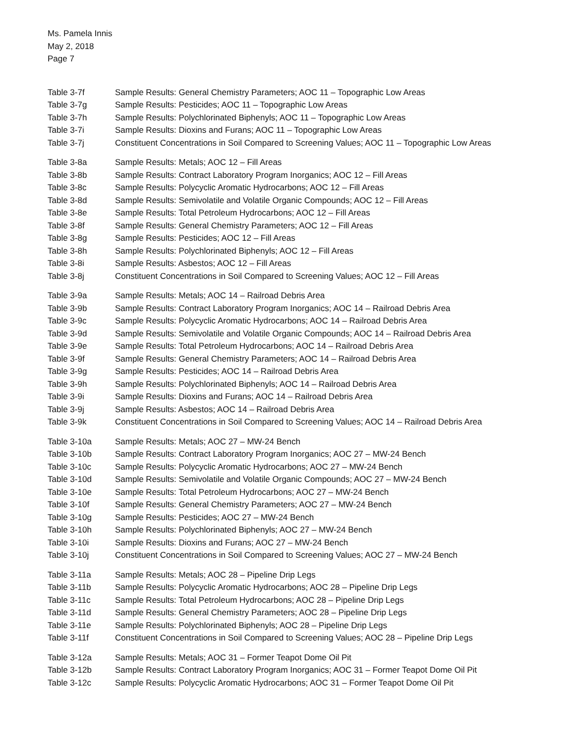Ms. Pamela Innis
May 2, 2018
Page 7
Table 3-7f Sample Results: General Chemistry Parameters; AOC 11 – Topographic Low Areas
Table 3-7g Sample Results: Pesticides; AOC 11 – Topographic Low Areas
Table 3-7h Sample Results: Polychlorinated Biphenyls; AOC 11 – Topographic Low Areas
Table 3-7i Sample Results: Dioxins and Furans; AOC 11 – Topographic Low Areas
Table 3-7j Constituent Concentrations in Soil Compared to Screening Values; AOC 11 – Topographic Low Areas
Table 3-8a Sample Results: Metals; AOC 12 – Fill Areas
Table 3-8b Sample Results: Contract Laboratory Program Inorganics; AOC 12 – Fill Areas
Table 3-8c Sample Results: Polycyclic Aromatic Hydrocarbons; AOC 12 – Fill Areas
Table 3-8d Sample Results: Semivolatile and Volatile Organic Compounds; AOC 12 – Fill Areas
Table 3-8e Sample Results: Total Petroleum Hydrocarbons; AOC 12 – Fill Areas
Table 3-8f Sample Results: General Chemistry Parameters; AOC 12 – Fill Areas
Table 3-8g Sample Results: Pesticides; AOC 12 – Fill Areas
Table 3-8h Sample Results: Polychlorinated Biphenyls; AOC 12 – Fill Areas
Table 3-8i Sample Results: Asbestos; AOC 12 – Fill Areas
Table 3-8j Constituent Concentrations in Soil Compared to Screening Values; AOC 12 – Fill Areas
Table 3-9a Sample Results: Metals; AOC 14 – Railroad Debris Area
Table 3-9b Sample Results: Contract Laboratory Program Inorganics; AOC 14 – Railroad Debris Area
Table 3-9c Sample Results: Polycyclic Aromatic Hydrocarbons; AOC 14 – Railroad Debris Area
Table 3-9d Sample Results: Semivolatile and Volatile Organic Compounds; AOC 14 – Railroad Debris Area
Table 3-9e Sample Results: Total Petroleum Hydrocarbons; AOC 14 – Railroad Debris Area
Table 3-9f Sample Results: General Chemistry Parameters; AOC 14 – Railroad Debris Area
Table 3-9g Sample Results: Pesticides; AOC 14 – Railroad Debris Area
Table 3-9h Sample Results: Polychlorinated Biphenyls; AOC 14 – Railroad Debris Area
Table 3-9i Sample Results: Dioxins and Furans; AOC 14 – Railroad Debris Area
Table 3-9j Sample Results: Asbestos; AOC 14 – Railroad Debris Area
Table 3-9k Constituent Concentrations in Soil Compared to Screening Values; AOC 14 – Railroad Debris Area
Table 3-10a Sample Results: Metals; AOC 27 – MW-24 Bench
Table 3-10b Sample Results: Contract Laboratory Program Inorganics; AOC 27 – MW-24 Bench
Table 3-10c Sample Results: Polycyclic Aromatic Hydrocarbons; AOC 27 – MW-24 Bench
Table 3-10d Sample Results: Semivolatile and Volatile Organic Compounds; AOC 27 – MW-24 Bench
Table 3-10e Sample Results: Total Petroleum Hydrocarbons; AOC 27 – MW-24 Bench
Table 3-10f Sample Results: General Chemistry Parameters; AOC 27 – MW-24 Bench
Table 3-10g Sample Results: Pesticides; AOC 27 – MW-24 Bench
Table 3-10h Sample Results: Polychlorinated Biphenyls; AOC 27 – MW-24 Bench
Table 3-10i Sample Results: Dioxins and Furans; AOC 27 – MW-24 Bench
Table 3-10j Constituent Concentrations in Soil Compared to Screening Values; AOC 27 – MW-24 Bench
Table 3-11a Sample Results: Metals; AOC 28 – Pipeline Drip Legs
Table 3-11b Sample Results: Polycyclic Aromatic Hydrocarbons; AOC 28 – Pipeline Drip Legs
Table 3-11c Sample Results: Total Petroleum Hydrocarbons; AOC 28 – Pipeline Drip Legs
Table 3-11d Sample Results: General Chemistry Parameters; AOC 28 – Pipeline Drip Legs
Table 3-11e Sample Results: Polychlorinated Biphenyls; AOC 28 – Pipeline Drip Legs
Table 3-11f Constituent Concentrations in Soil Compared to Screening Values; AOC 28 – Pipeline Drip Legs
Table 3-12a Sample Results: Metals; AOC 31 – Former Teapot Dome Oil Pit
Table 3-12b Sample Results: Contract Laboratory Program Inorganics; AOC 31 – Former Teapot Dome Oil Pit
Table 3-12c Sample Results: Polycyclic Aromatic Hydrocarbons; AOC 31 – Former Teapot Dome Oil Pit